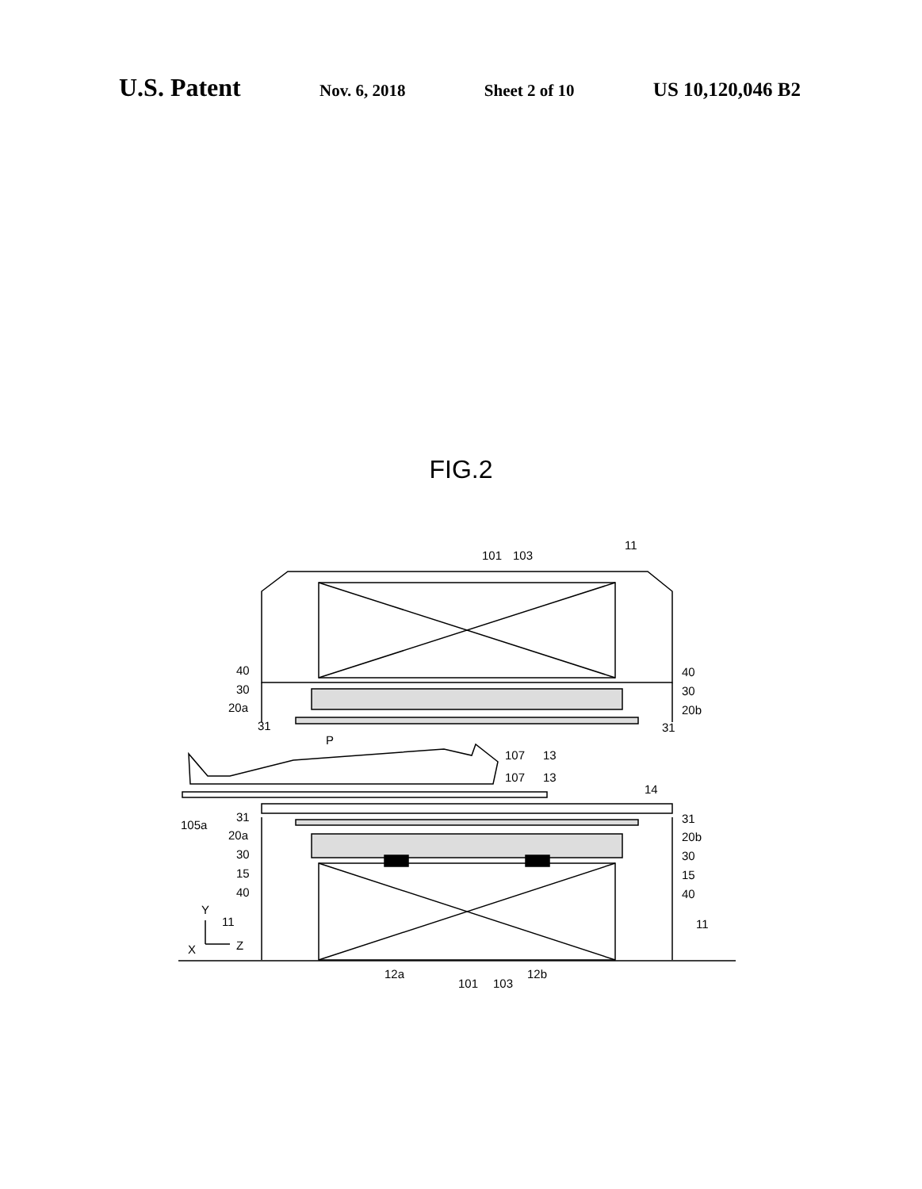U.S. Patent
Nov. 6, 2018 Sheet 2 of 10
US 10,120,046 B2
FIG.2
101
103
11
40
30
20a
31
40
30
20b
31
107
13
P
107
13
14
105a
31
20a
30
15
40
31
20b
30
15
40
Y
11
X
Z
11
12a
101
103
12b